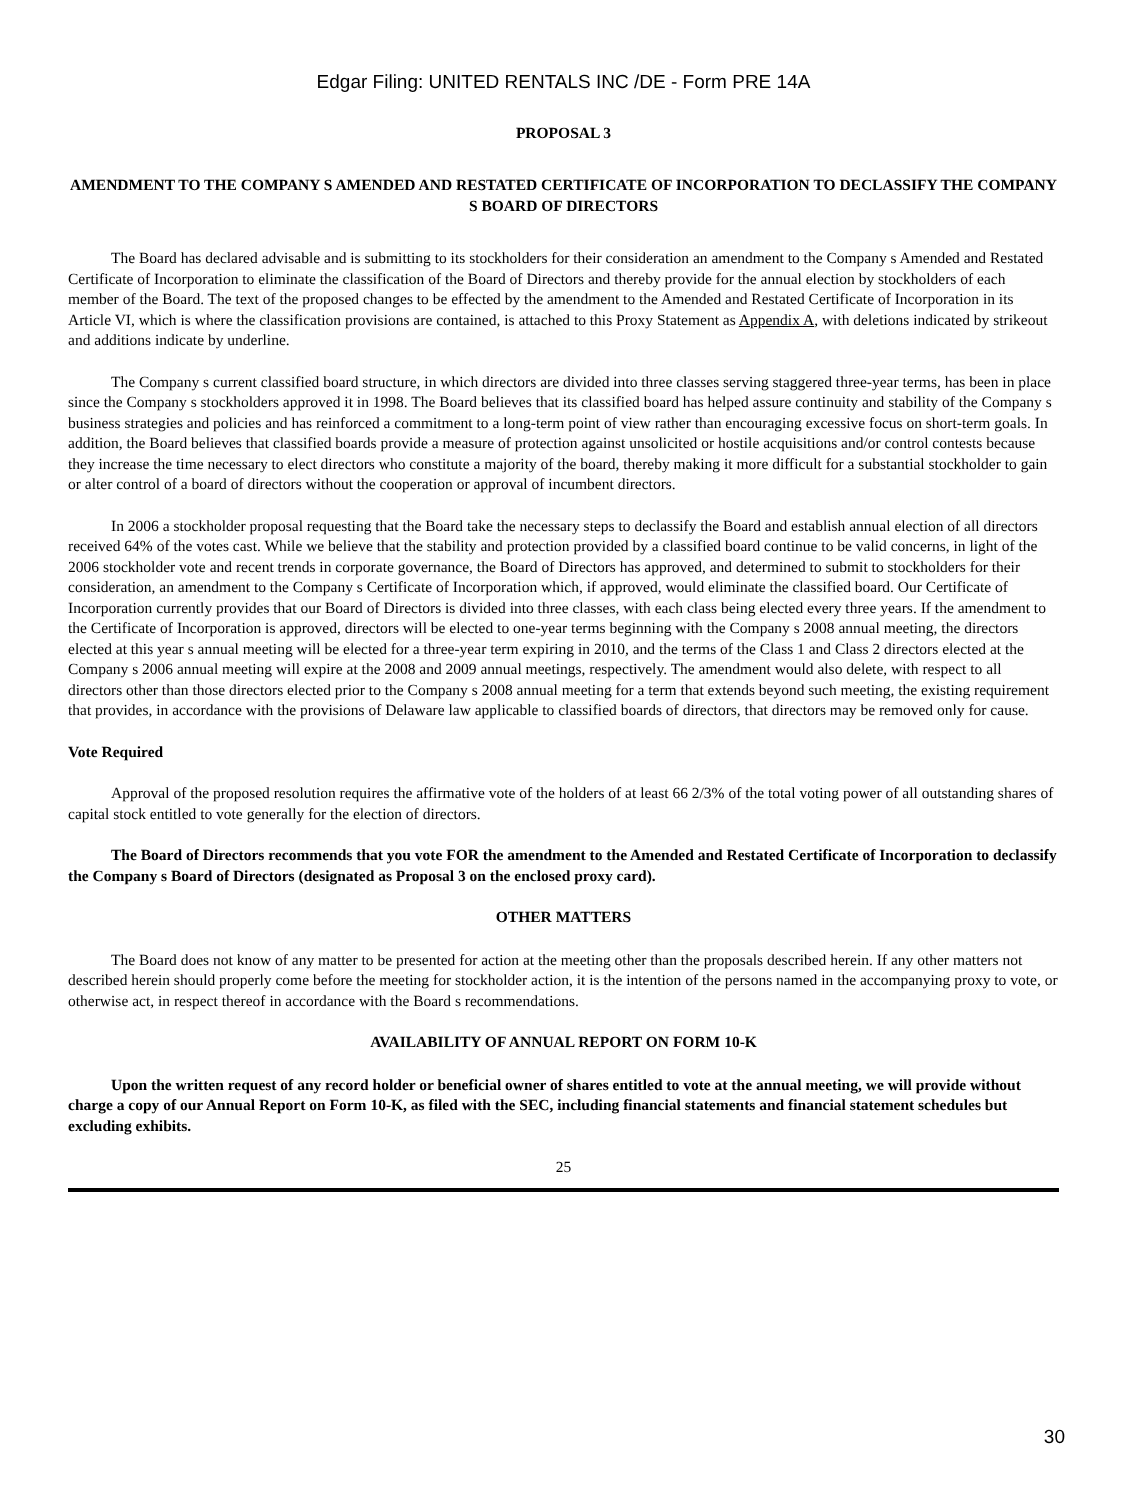Edgar Filing: UNITED RENTALS INC /DE - Form PRE 14A
PROPOSAL 3
AMENDMENT TO THE COMPANY S AMENDED AND RESTATED CERTIFICATE OF INCORPORATION TO DECLASSIFY THE COMPANY S BOARD OF DIRECTORS
The Board has declared advisable and is submitting to its stockholders for their consideration an amendment to the Company s Amended and Restated Certificate of Incorporation to eliminate the classification of the Board of Directors and thereby provide for the annual election by stockholders of each member of the Board. The text of the proposed changes to be effected by the amendment to the Amended and Restated Certificate of Incorporation in its Article VI, which is where the classification provisions are contained, is attached to this Proxy Statement as Appendix A, with deletions indicated by strikeout and additions indicate by underline.
The Company s current classified board structure, in which directors are divided into three classes serving staggered three-year terms, has been in place since the Company s stockholders approved it in 1998. The Board believes that its classified board has helped assure continuity and stability of the Company s business strategies and policies and has reinforced a commitment to a long-term point of view rather than encouraging excessive focus on short-term goals. In addition, the Board believes that classified boards provide a measure of protection against unsolicited or hostile acquisitions and/or control contests because they increase the time necessary to elect directors who constitute a majority of the board, thereby making it more difficult for a substantial stockholder to gain or alter control of a board of directors without the cooperation or approval of incumbent directors.
In 2006 a stockholder proposal requesting that the Board take the necessary steps to declassify the Board and establish annual election of all directors received 64% of the votes cast. While we believe that the stability and protection provided by a classified board continue to be valid concerns, in light of the 2006 stockholder vote and recent trends in corporate governance, the Board of Directors has approved, and determined to submit to stockholders for their consideration, an amendment to the Company s Certificate of Incorporation which, if approved, would eliminate the classified board. Our Certificate of Incorporation currently provides that our Board of Directors is divided into three classes, with each class being elected every three years. If the amendment to the Certificate of Incorporation is approved, directors will be elected to one-year terms beginning with the Company s 2008 annual meeting, the directors elected at this year s annual meeting will be elected for a three-year term expiring in 2010, and the terms of the Class 1 and Class 2 directors elected at the Company s 2006 annual meeting will expire at the 2008 and 2009 annual meetings, respectively. The amendment would also delete, with respect to all directors other than those directors elected prior to the Company s 2008 annual meeting for a term that extends beyond such meeting, the existing requirement that provides, in accordance with the provisions of Delaware law applicable to classified boards of directors, that directors may be removed only for cause.
Vote Required
Approval of the proposed resolution requires the affirmative vote of the holders of at least 66 2/3% of the total voting power of all outstanding shares of capital stock entitled to vote generally for the election of directors.
The Board of Directors recommends that you vote FOR the amendment to the Amended and Restated Certificate of Incorporation to declassify the Company s Board of Directors (designated as Proposal 3 on the enclosed proxy card).
OTHER MATTERS
The Board does not know of any matter to be presented for action at the meeting other than the proposals described herein. If any other matters not described herein should properly come before the meeting for stockholder action, it is the intention of the persons named in the accompanying proxy to vote, or otherwise act, in respect thereof in accordance with the Board s recommendations.
AVAILABILITY OF ANNUAL REPORT ON FORM 10-K
Upon the written request of any record holder or beneficial owner of shares entitled to vote at the annual meeting, we will provide without charge a copy of our Annual Report on Form 10-K, as filed with the SEC, including financial statements and financial statement schedules but excluding exhibits.
25
30